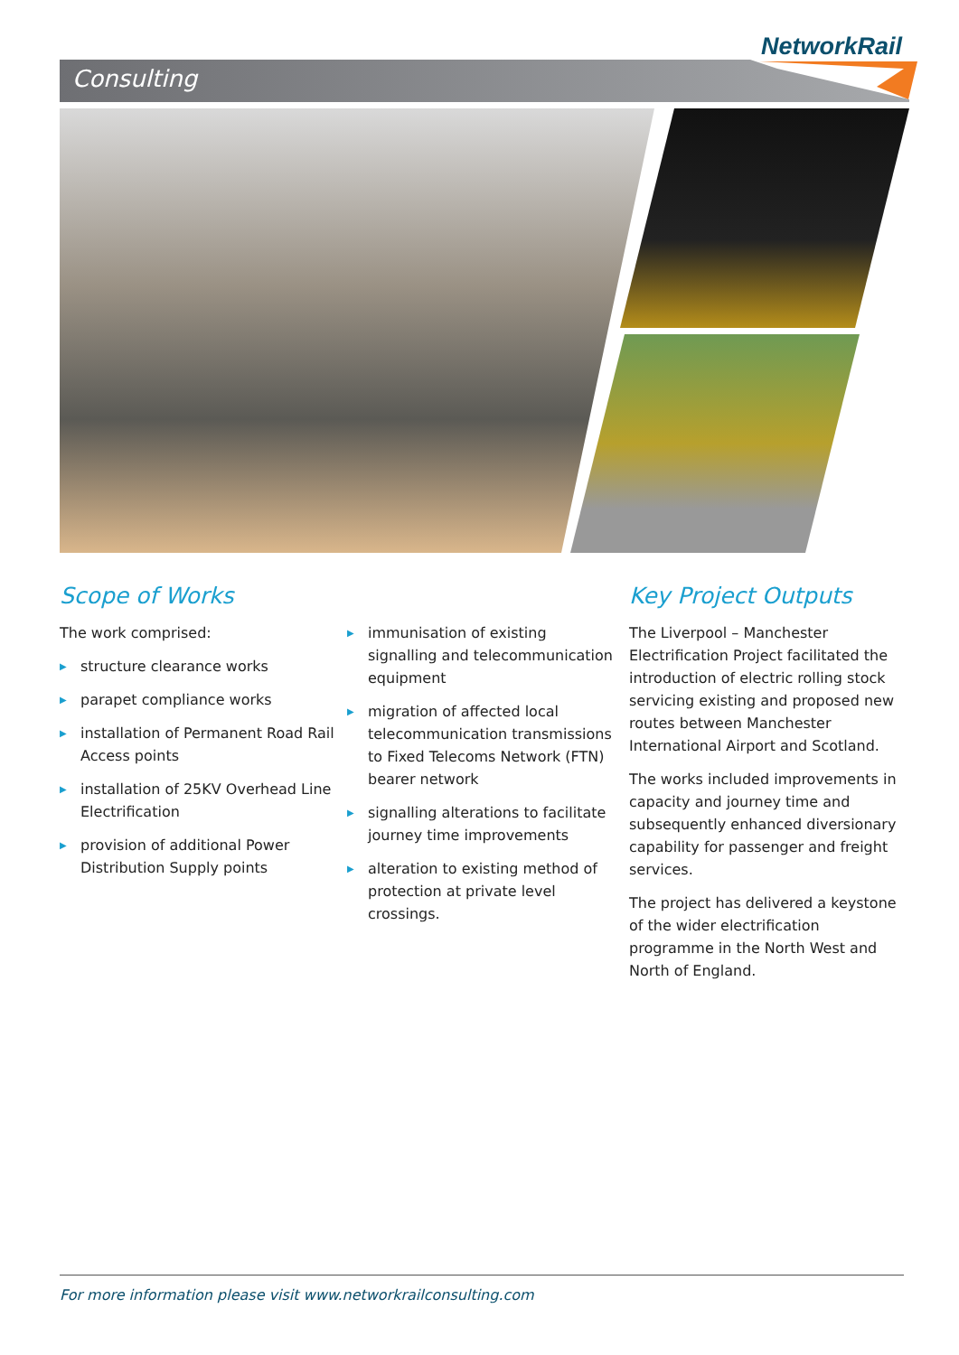Consulting
NetworkRail
Scope of Works
The work comprised:
▶ structure clearance works
▶ parapet compliance works
▶ installation of Permanent Road Rail Access points
▶ installation of 25KV Overhead Line Electrification
▶ provision of additional Power Distribution Supply points
▶ immunisation of existing signalling and telecommunication equipment
▶ migration of affected local telecommunication transmissions to Fixed Telecoms Network (FTN) bearer network
▶ signalling alterations to facilitate journey time improvements
▶ alteration to existing method of protection at private level crossings.
Key Project Outputs
The Liverpool – Manchester Electrification Project facilitated the introduction of electric rolling stock servicing existing and proposed new routes between Manchester International Airport and Scotland.
The works included improvements in capacity and journey time and subsequently enhanced diversionary capability for passenger and freight services.
The project has delivered a keystone of the wider electrification programme in the North West and North of England.
For more information please visit www.networkrailconsulting.com